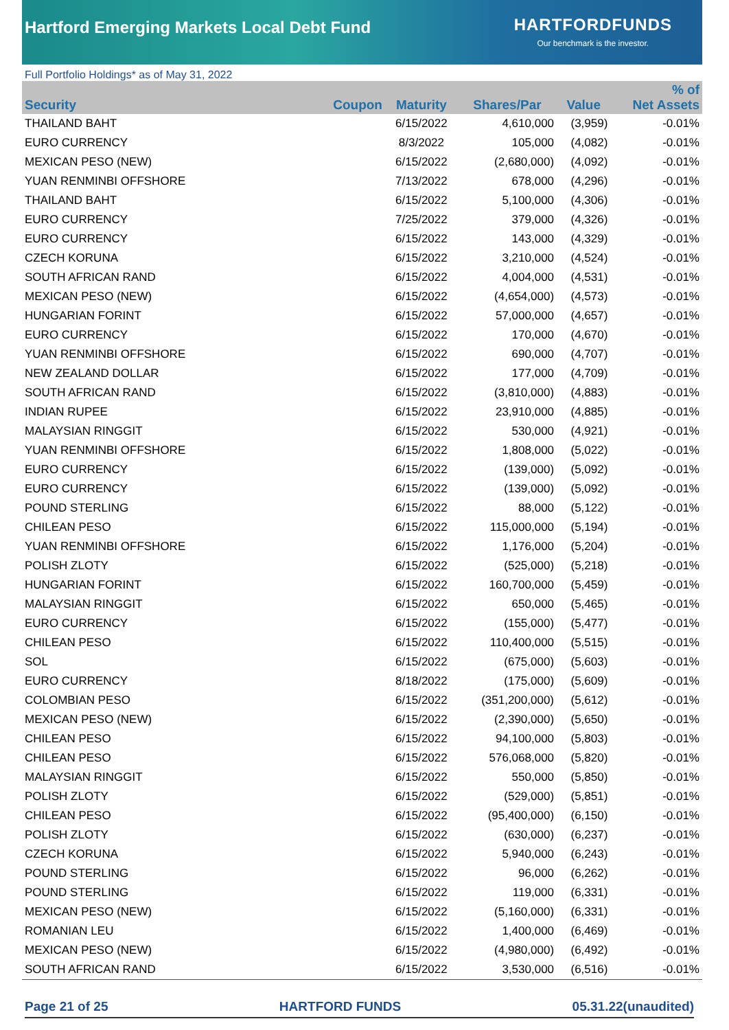Hartford Emerging Markets Local Debt Fund
HARTFORDFUNDS
Our benchmark is the investor.
Full Portfolio Holdings* as of May 31, 2022
| Security | Coupon | Maturity | Shares/Par | Value | % of Net Assets |
| --- | --- | --- | --- | --- | --- |
| THAILAND BAHT | | 6/15/2022 | 4,610,000 | (3,959) | -0.01% |
| EURO CURRENCY | | 8/3/2022 | 105,000 | (4,082) | -0.01% |
| MEXICAN PESO (NEW) | | 6/15/2022 | (2,680,000) | (4,092) | -0.01% |
| YUAN RENMINBI OFFSHORE | | 7/13/2022 | 678,000 | (4,296) | -0.01% |
| THAILAND BAHT | | 6/15/2022 | 5,100,000 | (4,306) | -0.01% |
| EURO CURRENCY | | 7/25/2022 | 379,000 | (4,326) | -0.01% |
| EURO CURRENCY | | 6/15/2022 | 143,000 | (4,329) | -0.01% |
| CZECH KORUNA | | 6/15/2022 | 3,210,000 | (4,524) | -0.01% |
| SOUTH AFRICAN RAND | | 6/15/2022 | 4,004,000 | (4,531) | -0.01% |
| MEXICAN PESO (NEW) | | 6/15/2022 | (4,654,000) | (4,573) | -0.01% |
| HUNGARIAN FORINT | | 6/15/2022 | 57,000,000 | (4,657) | -0.01% |
| EURO CURRENCY | | 6/15/2022 | 170,000 | (4,670) | -0.01% |
| YUAN RENMINBI OFFSHORE | | 6/15/2022 | 690,000 | (4,707) | -0.01% |
| NEW ZEALAND DOLLAR | | 6/15/2022 | 177,000 | (4,709) | -0.01% |
| SOUTH AFRICAN RAND | | 6/15/2022 | (3,810,000) | (4,883) | -0.01% |
| INDIAN RUPEE | | 6/15/2022 | 23,910,000 | (4,885) | -0.01% |
| MALAYSIAN RINGGIT | | 6/15/2022 | 530,000 | (4,921) | -0.01% |
| YUAN RENMINBI OFFSHORE | | 6/15/2022 | 1,808,000 | (5,022) | -0.01% |
| EURO CURRENCY | | 6/15/2022 | (139,000) | (5,092) | -0.01% |
| EURO CURRENCY | | 6/15/2022 | (139,000) | (5,092) | -0.01% |
| POUND STERLING | | 6/15/2022 | 88,000 | (5,122) | -0.01% |
| CHILEAN PESO | | 6/15/2022 | 115,000,000 | (5,194) | -0.01% |
| YUAN RENMINBI OFFSHORE | | 6/15/2022 | 1,176,000 | (5,204) | -0.01% |
| POLISH ZLOTY | | 6/15/2022 | (525,000) | (5,218) | -0.01% |
| HUNGARIAN FORINT | | 6/15/2022 | 160,700,000 | (5,459) | -0.01% |
| MALAYSIAN RINGGIT | | 6/15/2022 | 650,000 | (5,465) | -0.01% |
| EURO CURRENCY | | 6/15/2022 | (155,000) | (5,477) | -0.01% |
| CHILEAN PESO | | 6/15/2022 | 110,400,000 | (5,515) | -0.01% |
| SOL | | 6/15/2022 | (675,000) | (5,603) | -0.01% |
| EURO CURRENCY | | 8/18/2022 | (175,000) | (5,609) | -0.01% |
| COLOMBIAN PESO | | 6/15/2022 | (351,200,000) | (5,612) | -0.01% |
| MEXICAN PESO (NEW) | | 6/15/2022 | (2,390,000) | (5,650) | -0.01% |
| CHILEAN PESO | | 6/15/2022 | 94,100,000 | (5,803) | -0.01% |
| CHILEAN PESO | | 6/15/2022 | 576,068,000 | (5,820) | -0.01% |
| MALAYSIAN RINGGIT | | 6/15/2022 | 550,000 | (5,850) | -0.01% |
| POLISH ZLOTY | | 6/15/2022 | (529,000) | (5,851) | -0.01% |
| CHILEAN PESO | | 6/15/2022 | (95,400,000) | (6,150) | -0.01% |
| POLISH ZLOTY | | 6/15/2022 | (630,000) | (6,237) | -0.01% |
| CZECH KORUNA | | 6/15/2022 | 5,940,000 | (6,243) | -0.01% |
| POUND STERLING | | 6/15/2022 | 96,000 | (6,262) | -0.01% |
| POUND STERLING | | 6/15/2022 | 119,000 | (6,331) | -0.01% |
| MEXICAN PESO (NEW) | | 6/15/2022 | (5,160,000) | (6,331) | -0.01% |
| ROMANIAN LEU | | 6/15/2022 | 1,400,000 | (6,469) | -0.01% |
| MEXICAN PESO (NEW) | | 6/15/2022 | (4,980,000) | (6,492) | -0.01% |
| SOUTH AFRICAN RAND | | 6/15/2022 | 3,530,000 | (6,516) | -0.01% |
Page 21 of 25 HARTFORD FUNDS 05.31.22(unaudited)